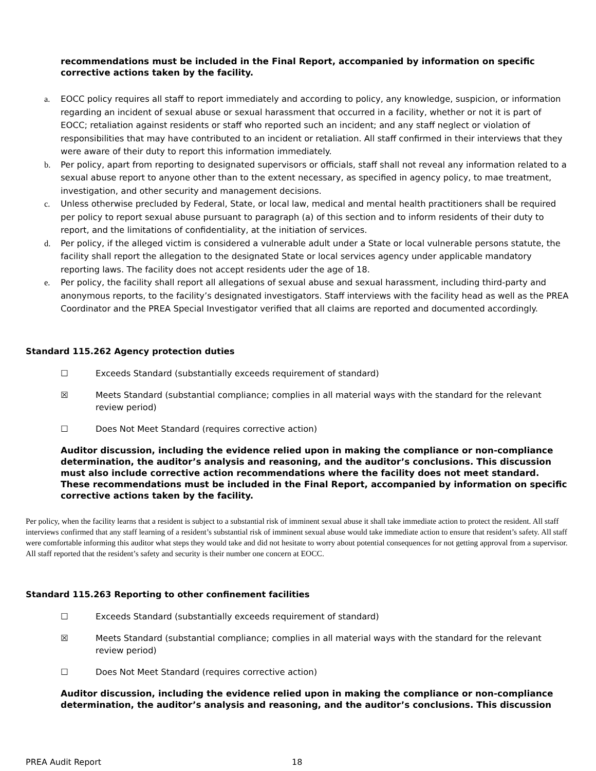recommendations must be included in the Final Report, accompanied by information on specific corrective actions taken by the facility.
a. EOCC policy requires all staff to report immediately and according to policy, any knowledge, suspicion, or information regarding an incident of sexual abuse or sexual harassment that occurred in a facility, whether or not it is part of EOCC; retaliation against residents or staff who reported such an incident; and any staff neglect or violation of responsibilities that may have contributed to an incident or retaliation. All staff confirmed in their interviews that they were aware of their duty to report this information immediately.
b. Per policy, apart from reporting to designated supervisors or officials, staff shall not reveal any information related to a sexual abuse report to anyone other than to the extent necessary, as specified in agency policy, to mae treatment, investigation, and other security and management decisions.
c. Unless otherwise precluded by Federal, State, or local law, medical and mental health practitioners shall be required per policy to report sexual abuse pursuant to paragraph (a) of this section and to inform residents of their duty to report, and the limitations of confidentiality, at the initiation of services.
d. Per policy, if the alleged victim is considered a vulnerable adult under a State or local vulnerable persons statute, the facility shall report the allegation to the designated State or local services agency under applicable mandatory reporting laws. The facility does not accept residents uder the age of 18.
e. Per policy, the facility shall report all allegations of sexual abuse and sexual harassment, including third-party and anonymous reports, to the facility’s designated investigators. Staff interviews with the facility head as well as the PREA Coordinator and the PREA Special Investigator verified that all claims are reported and documented accordingly.
Standard 115.262 Agency protection duties
☐ Exceeds Standard (substantially exceeds requirement of standard)
☒ Meets Standard (substantial compliance; complies in all material ways with the standard for the relevant review period)
☐ Does Not Meet Standard (requires corrective action)
Auditor discussion, including the evidence relied upon in making the compliance or non-compliance determination, the auditor’s analysis and reasoning, and the auditor’s conclusions. This discussion must also include corrective action recommendations where the facility does not meet standard. These recommendations must be included in the Final Report, accompanied by information on specific corrective actions taken by the facility.
Per policy, when the facility learns that a resident is subject to a substantial risk of imminent sexual abuse it shall take immediate action to protect the resident. All staff interviews confirmed that any staff learning of a resident’s substantial risk of imminent sexual abuse would take immediate action to ensure that resident’s safety. All staff were comfortable informing this auditor what steps they would take and did not hesitate to worry about potential consequences for not getting approval from a supervisor. All staff reported that the resident’s safety and security is their number one concern at EOCC.
Standard 115.263 Reporting to other confinement facilities
☐ Exceeds Standard (substantially exceeds requirement of standard)
☒ Meets Standard (substantial compliance; complies in all material ways with the standard for the relevant review period)
☐ Does Not Meet Standard (requires corrective action)
Auditor discussion, including the evidence relied upon in making the compliance or non-compliance determination, the auditor’s analysis and reasoning, and the auditor’s conclusions. This discussion
PREA Audit Report 18